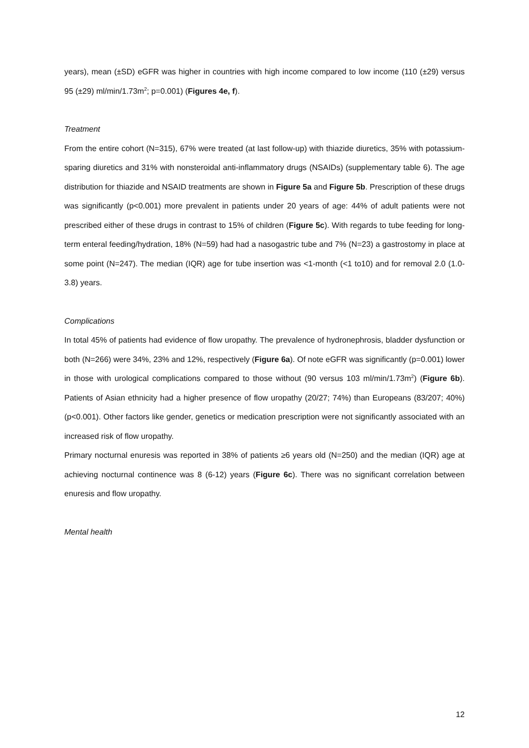years), mean (±SD) eGFR was higher in countries with high income compared to low income (110 (±29) versus 95 (±29) ml/min/1.73m<sup>2</sup>; p=0.001) (Figures 4e, f).
Treatment
From the entire cohort (N=315), 67% were treated (at last follow-up) with thiazide diuretics, 35% with potassium-sparing diuretics and 31% with nonsteroidal anti-inflammatory drugs (NSAIDs) (supplementary table 6). The age distribution for thiazide and NSAID treatments are shown in Figure 5a and Figure 5b. Prescription of these drugs was significantly (p<0.001) more prevalent in patients under 20 years of age: 44% of adult patients were not prescribed either of these drugs in contrast to 15% of children (Figure 5c). With regards to tube feeding for long-term enteral feeding/hydration, 18% (N=59) had had a nasogastric tube and 7% (N=23) a gastrostomy in place at some point (N=247). The median (IQR) age for tube insertion was <1-month (<1 to10) and for removal 2.0 (1.0-3.8) years.
Complications
In total 45% of patients had evidence of flow uropathy. The prevalence of hydronephrosis, bladder dysfunction or both (N=266) were 34%, 23% and 12%, respectively (Figure 6a). Of note eGFR was significantly (p=0.001) lower in those with urological complications compared to those without (90 versus 103 ml/min/1.73m<sup>2</sup>) (Figure 6b). Patients of Asian ethnicity had a higher presence of flow uropathy (20/27; 74%) than Europeans (83/207; 40%) (p<0.001). Other factors like gender, genetics or medication prescription were not significantly associated with an increased risk of flow uropathy.
Primary nocturnal enuresis was reported in 38% of patients ≥6 years old (N=250) and the median (IQR) age at achieving nocturnal continence was 8 (6-12) years (Figure 6c). There was no significant correlation between enuresis and flow uropathy.
Mental health
12